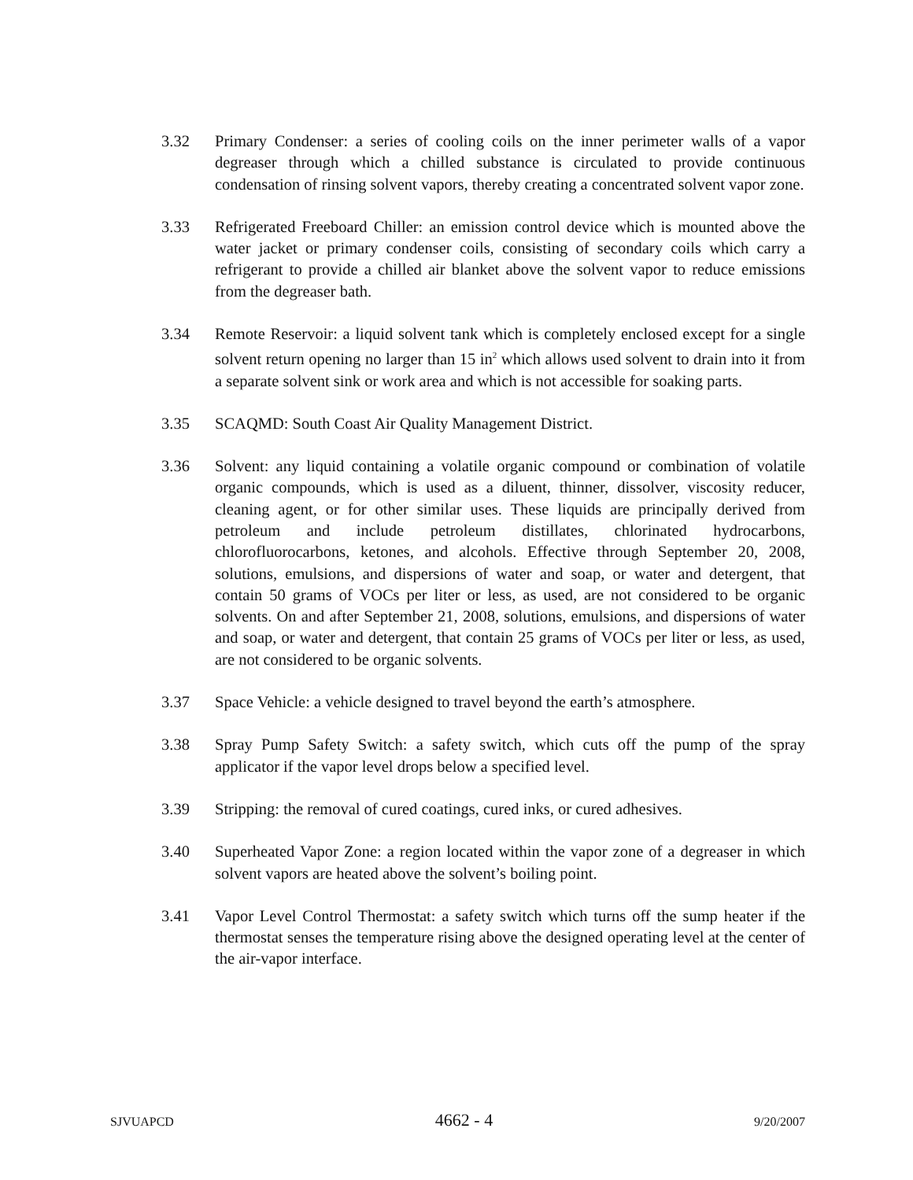3.32 Primary Condenser: a series of cooling coils on the inner perimeter walls of a vapor degreaser through which a chilled substance is circulated to provide continuous condensation of rinsing solvent vapors, thereby creating a concentrated solvent vapor zone.
3.33 Refrigerated Freeboard Chiller: an emission control device which is mounted above the water jacket or primary condenser coils, consisting of secondary coils which carry a refrigerant to provide a chilled air blanket above the solvent vapor to reduce emissions from the degreaser bath.
3.34 Remote Reservoir: a liquid solvent tank which is completely enclosed except for a single solvent return opening no larger than 15 in<sup>2</sup> which allows used solvent to drain into it from a separate solvent sink or work area and which is not accessible for soaking parts.
3.35 SCAQMD: South Coast Air Quality Management District.
3.36 Solvent: any liquid containing a volatile organic compound or combination of volatile organic compounds, which is used as a diluent, thinner, dissolver, viscosity reducer, cleaning agent, or for other similar uses. These liquids are principally derived from petroleum and include petroleum distillates, chlorinated hydrocarbons, chlorofluorocarbons, ketones, and alcohols. Effective through September 20, 2008, solutions, emulsions, and dispersions of water and soap, or water and detergent, that contain 50 grams of VOCs per liter or less, as used, are not considered to be organic solvents. On and after September 21, 2008, solutions, emulsions, and dispersions of water and soap, or water and detergent, that contain 25 grams of VOCs per liter or less, as used, are not considered to be organic solvents.
3.37 Space Vehicle: a vehicle designed to travel beyond the earth’s atmosphere.
3.38 Spray Pump Safety Switch: a safety switch, which cuts off the pump of the spray applicator if the vapor level drops below a specified level.
3.39 Stripping: the removal of cured coatings, cured inks, or cured adhesives.
3.40 Superheated Vapor Zone: a region located within the vapor zone of a degreaser in which solvent vapors are heated above the solvent’s boiling point.
3.41 Vapor Level Control Thermostat: a safety switch which turns off the sump heater if the thermostat senses the temperature rising above the designed operating level at the center of the air-vapor interface.
SJVUAPCD 4662 - 4 9/20/2007